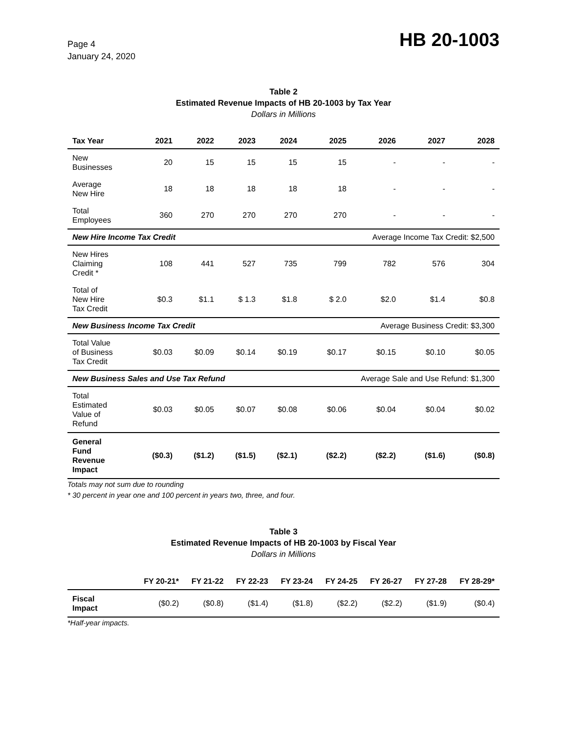Page 4
January 24, 2020
HB 20-1003
Table 2
Estimated Revenue Impacts of HB 20-1003 by Tax Year
Dollars in Millions
| Tax Year | 2021 | 2022 | 2023 | 2024 | 2025 | 2026 | 2027 | 2028 |
| --- | --- | --- | --- | --- | --- | --- | --- | --- |
| New Businesses | 20 | 15 | 15 | 15 | 15 | - | - | - |
| Average New Hire | 18 | 18 | 18 | 18 | 18 | - | - | - |
| Total Employees | 360 | 270 | 270 | 270 | 270 | - | - | - |
| New Hire Income Tax Credit | | | | | Average Income Tax Credit: $2,500 | | | |
| New Hires Claiming Credit * | 108 | 441 | 527 | 735 | 799 | 782 | 576 | 304 |
| Total of New Hire Tax Credit | $0.3 | $1.1 | $ 1.3 | $1.8 | $ 2.0 | $2.0 | $1.4 | $0.8 |
| New Business Income Tax Credit | | | | | Average Business Credit: $3,300 | | | |
| Total Value of Business Tax Credit | $0.03 | $0.09 | $0.14 | $0.19 | $0.17 | $0.15 | $0.10 | $0.05 |
| New Business Sales and Use Tax Refund | | | | | Average Sale and Use Refund: $1,300 | | | |
| Total Estimated Value of Refund | $0.03 | $0.05 | $0.07 | $0.08 | $0.06 | $0.04 | $0.04 | $0.02 |
| General Fund Revenue Impact | ($0.3) | ($1.2) | ($1.5) | ($2.1) | ($2.2) | ($2.2) | ($1.6) | ($0.8) |
Totals may not sum due to rounding
* 30 percent in year one and 100 percent in years two, three, and four.
Table 3
Estimated Revenue Impacts of HB 20-1003 by Fiscal Year
Dollars in Millions
| | FY 20-21* | FY 21-22 | FY 22-23 | FY 23-24 | FY 24-25 | FY 26-27 | FY 27-28 | FY 28-29* |
| --- | --- | --- | --- | --- | --- | --- | --- | --- |
| Fiscal Impact | ($0.2) | ($0.8) | ($1.4) | ($1.8) | ($2.2) | ($2.2) | ($1.9) | ($0.4) |
*Half-year impacts.